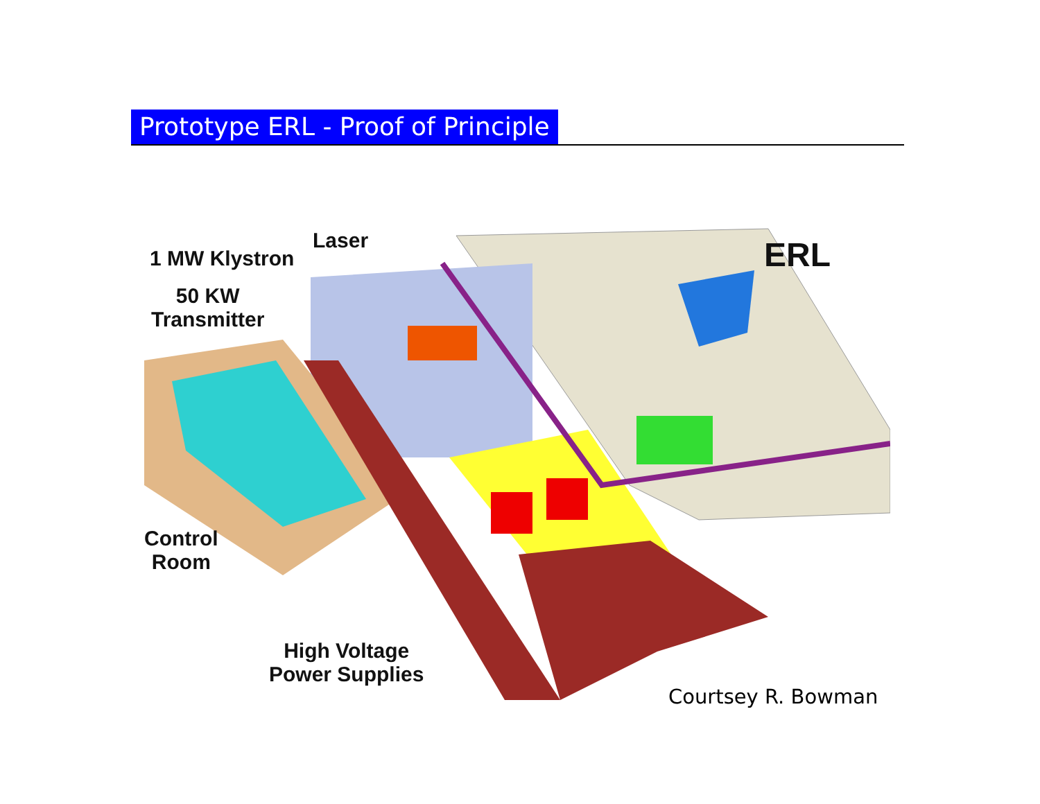Prototype ERL - Proof of Principle
1 MW Klystron
Laser ERL
50 KW
Transmitter
Control
Room
High Voltage
Power Supplies
Courtsey R. Bowman